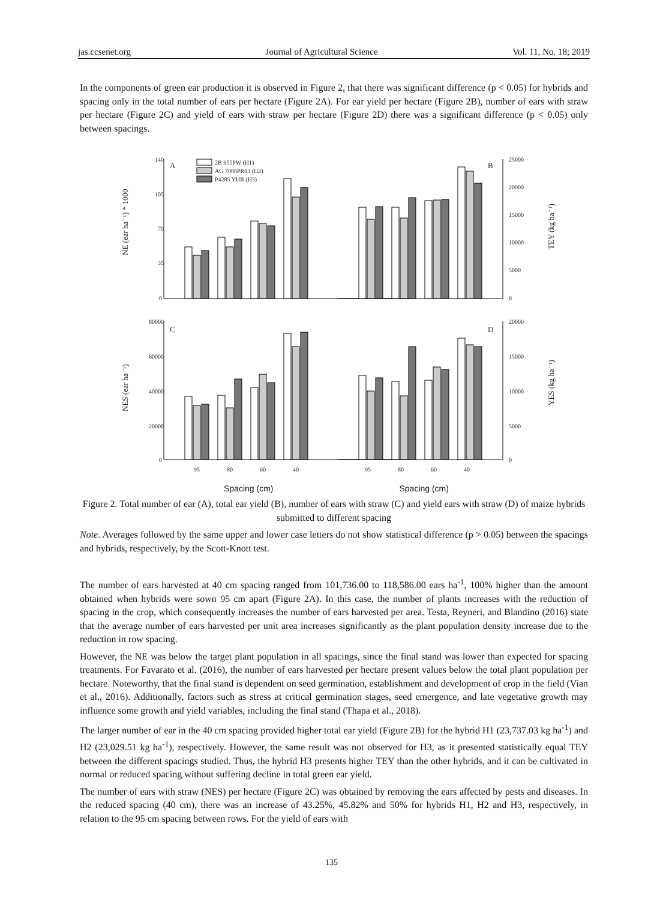jas.ccsenet.org Journal of Agricultural Science Vol. 11, No. 18; 2019
In the components of green ear production it is observed in Figure 2, that there was significant difference (p < 0.05) for hybrids and spacing only in the total number of ears per hectare (Figure 2A). For ear yield per hectare (Figure 2B), number of ears with straw per hectare (Figure 2C) and yield of ears with straw per hectare (Figure 2D) there was a significant difference (p < 0.05) only between spacings.
140
105
70
35
0
A
B
25000
20000
15000
10000
5000
0
2B 655PW (H1)
AG 7088PR03 (H2)
P4285 YHR (H3)
NE (ear ha⁻¹) * 1000
TEY (kg ha⁻¹)
80000
60000
40000
20000
0
C
D
20000
15000
10000
5000
0
NES (ear ha⁻¹)
YES (kg ha⁻¹)
95
80
60
40
95
80
60
40
Spacing (cm) Spacing (cm)
Figure 2. Total number of ear (A), total ear yield (B), number of ears with straw (C) and yield ears with straw (D) of maize hybrids submitted to different spacing
Note. Averages followed by the same upper and lower case letters do not show statistical difference (p > 0.05) between the spacings and hybrids, respectively, by the Scott-Knott test.
The number of ears harvested at 40 cm spacing ranged from 101,736.00 to 118,586.00 ears ha<sup>-1</sup>, 100% higher than the amount obtained when hybrids were sown 95 cm apart (Figure 2A). In this case, the number of plants increases with the reduction of spacing in the crop, which consequently increases the number of ears harvested per area. Testa, Reyneri, and Blandino (2016) state that the average number of ears harvested per unit area increases significantly as the plant population density increase due to the reduction in row spacing.
However, the NE was below the target plant population in all spacings, since the final stand was lower than expected for spacing treatments. For Favarato et al. (2016), the number of ears harvested per hectare present values below the total plant population per hectare. Noteworthy, that the final stand is dependent on seed germination, establishment and development of crop in the field (Vian et al., 2016). Additionally, factors such as stress at critical germination stages, seed emergence, and late vegetative growth may influence some growth and yield variables, including the final stand (Thapa et al., 2018).
The larger number of ear in the 40 cm spacing provided higher total ear yield (Figure 2B) for the hybrid H1 (23,737.03 kg ha<sup>-1</sup>) and H2 (23,029.51 kg ha<sup>-1</sup>), respectively. However, the same result was not observed for H3, as it presented statistically equal TEY between the different spacings studied. Thus, the hybrid H3 presents higher TEY than the other hybrids, and it can be cultivated in normal or reduced spacing without suffering decline in total green ear yield.
The number of ears with straw (NES) per hectare (Figure 2C) was obtained by removing the ears affected by pests and diseases. In the reduced spacing (40 cm), there was an increase of 43.25%, 45.82% and 50% for hybrids H1, H2 and H3, respectively, in relation to the 95 cm spacing between rows. For the yield of ears with
135